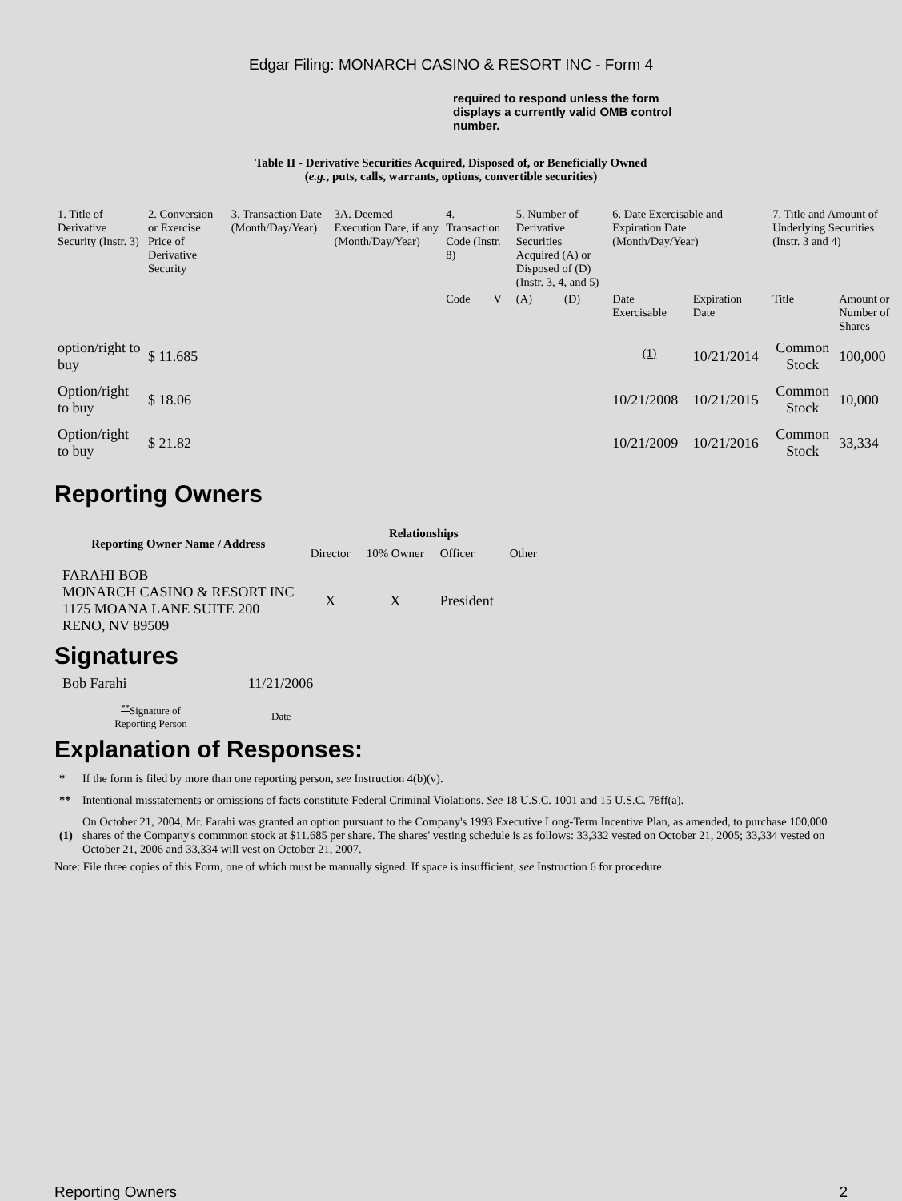Edgar Filing: MONARCH CASINO & RESORT INC - Form 4
required to respond unless the form displays a currently valid OMB control number.
Table II - Derivative Securities Acquired, Disposed of, or Beneficially Owned
(e.g., puts, calls, warrants, options, convertible securities)
| 1. Title of Derivative Security (Instr. 3) | 2. Conversion or Exercise Price of Derivative Security | 3. Transaction Date (Month/Day/Year) | 3A. Deemed Execution Date, if any (Month/Day/Year) | 4. Transaction Code (Instr. 8) | | 5. Number of Derivative Securities Acquired (A) or Disposed of (D) (Instr. 3, 4, and 5) | | 6. Date Exercisable and Expiration Date (Month/Day/Year) | | 7. Title and Amount of Underlying Securities (Instr. 3 and 4) | |
| | | | | Code | V | (A) | (D) | Date Exercisable | Expiration Date | Title | Amount or Number of Shares |
| option/right to buy | $ 11.685 | | | | | | | <sup>(1)</sup> | 10/21/2014 | Common Stock | 100,000 |
| Option/right to buy | $ 18.06 | | | | | | | 10/21/2008 | 10/21/2015 | Common Stock | 10,000 |
| Option/right to buy | $ 21.82 | | | | | | | 10/21/2009 | 10/21/2016 | Common Stock | 33,334 |
Reporting Owners
| Reporting Owner Name / Address | Relationships | | | |
| --- | --- | --- | --- | --- |
| | Director | 10% Owner | Officer | Other |
| FARAHI BOB MONARCH CASINO & RESORT INC 1175 MOANA LANE SUITE 200 RENO, NV 89509 | X | X | President | |
Signatures
| Bob Farahi | 11/21/2006 |
| <sup>**</sup> Signature of Reporting Person | Date |
Explanation of Responses:
| * | If the form is filed by more than one reporting person, see Instruction 4(b)(v). |
| ** | Intentional misstatements or omissions of facts constitute Federal Criminal Violations. See 18 U.S.C. 1001 and 15 U.S.C. 78ff(a). |
| (1) | On October 21, 2004, Mr. Farahi was granted an option pursuant to the Company's 1993 Executive Long-Term Incentive Plan, as amended, to purchase 100,000 shares of the Company's commmon stock at $11.685 per share. The shares' vesting schedule is as follows: 33,332 vested on October 21, 2005; 33,334 vested on October 21, 2006 and 33,334 will vest on October 21, 2007. |
Note: File three copies of this Form, one of which must be manually signed. If space is insufficient, see Instruction 6 for procedure.
Reporting Owners 2